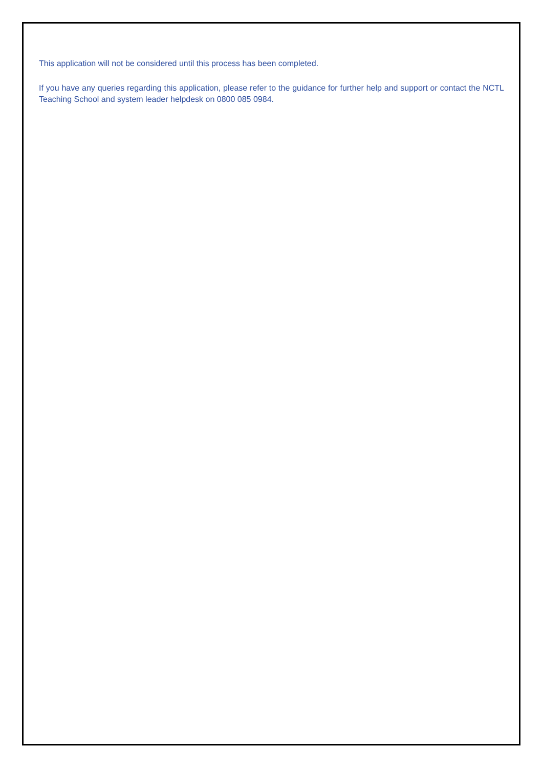This application will not be considered until this process has been completed.
If you have any queries regarding this application, please refer to the guidance for further help and support or contact the NCTL Teaching School and system leader helpdesk on 0800 085 0984.